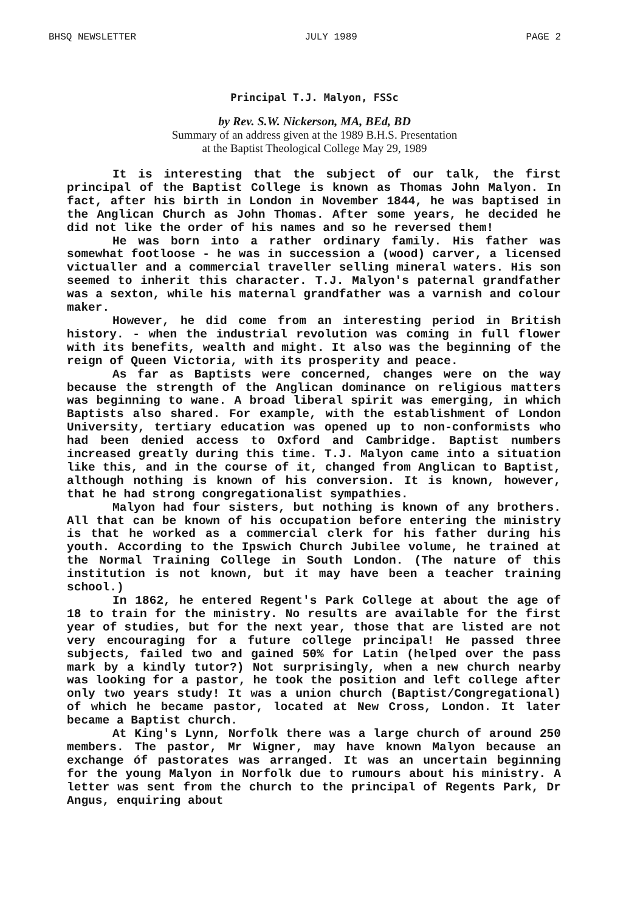BHSQ NEWSLETTER JULY 1989 PAGE 2
Principal T.J. Malyon, FSSc
by Rev. S.W. Nickerson, MA, BEd, BD
Summary of an address given at the 1989 B.H.S. Presentation
at the Baptist Theological College May 29, 1989
It is interesting that the subject of our talk, the first principal of the Baptist College is known as Thomas John Malyon. In fact, after his birth in London in November 1844, he was baptised in the Anglican Church as John Thomas. After some years, he decided he did not like the order of his names and so he reversed them!
He was born into a rather ordinary family. His father was somewhat footloose - he was in succession a (wood) carver, a licensed victualler and a commercial traveller selling mineral waters. His son seemed to inherit this character. T.J. Malyon's paternal grandfather was a sexton, while his maternal grandfather was a varnish and colour maker.
However, he did come from an interesting period in British history. - when the industrial revolution was coming in full flower with its benefits, wealth and might. It also was the beginning of the reign of Queen Victoria, with its prosperity and peace.
As far as Baptists were concerned, changes were on the way because the strength of the Anglican dominance on religious matters was beginning to wane. A broad liberal spirit was emerging, in which Baptists also shared. For example, with the establishment of London University, tertiary education was opened up to non-conformists who had been denied access to Oxford and Cambridge. Baptist numbers increased greatly during this time. T.J. Malyon came into a situation like this, and in the course of it, changed from Anglican to Baptist, although nothing is known of his conversion. It is known, however, that he had strong congregationalist sympathies.
Malyon had four sisters, but nothing is known of any brothers. All that can be known of his occupation before entering the ministry is that he worked as a commercial clerk for his father during his youth. According to the Ipswich Church Jubilee volume, he trained at the Normal Training College in South London. (The nature of this institution is not known, but it may have been a teacher training school.)
In 1862, he entered Regent's Park College at about the age of 18 to train for the ministry. No results are available for the first year of studies, but for the next year, those that are listed are not very encouraging for a future college principal! He passed three subjects, failed two and gained 50% for Latin (helped over the pass mark by a kindly tutor?) Not surprisingly, when a new church nearby was looking for a pastor, he took the position and left college after only two years study! It was a union church (Baptist/Congregational) of which he became pastor, located at New Cross, London. It later became a Baptist church.
At King's Lynn, Norfolk there was a large church of around 250 members. The pastor, Mr Wigner, may have known Malyon because an exchange óf pastorates was arranged. It was an uncertain beginning for the young Malyon in Norfolk due to rumours about his ministry. A letter was sent from the church to the principal of Regents Park, Dr Angus, enquiring about